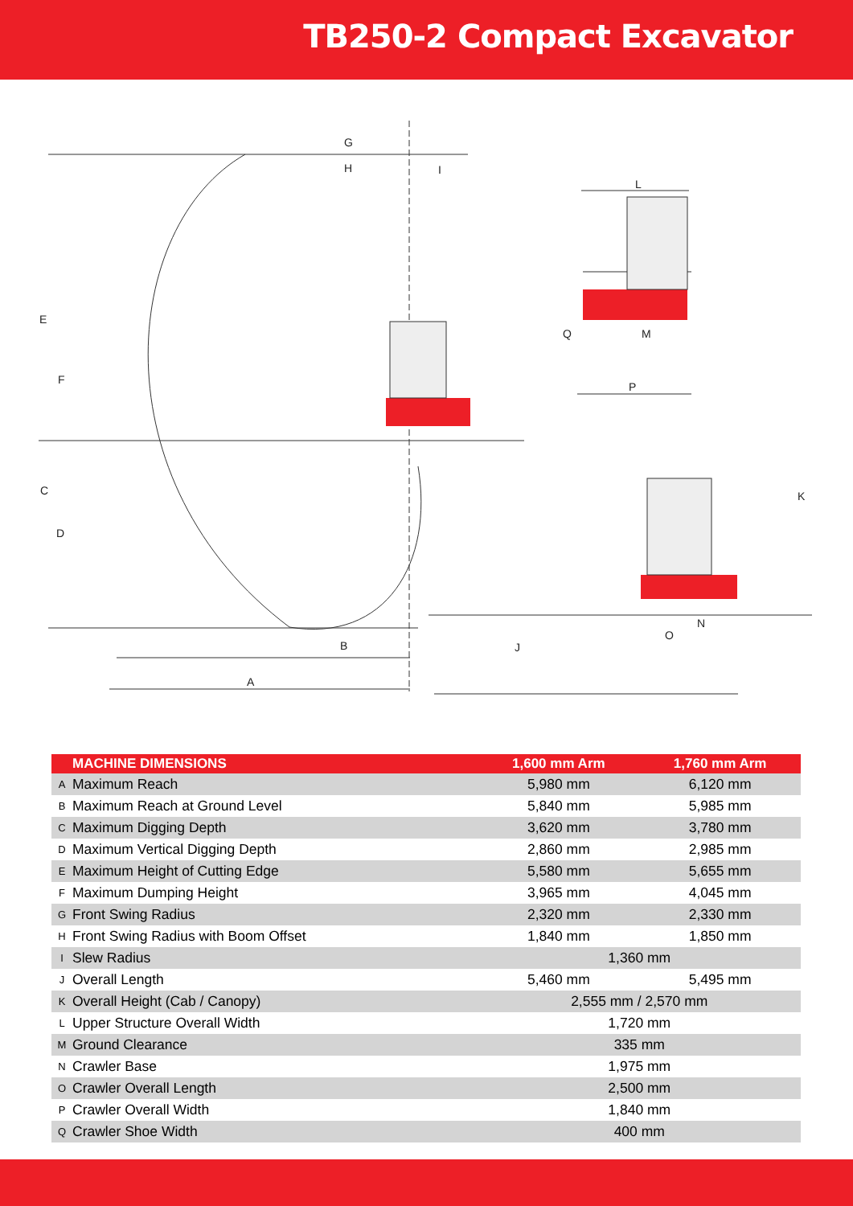TB250-2 Compact Excavator
G
H
I
E
F
C
D
B
A
L
Q
M
P
K
N
O
J
| MACHINE DIMENSIONS | | 1,600 mm Arm | 1,760 mm Arm |
| --- | --- | --- | --- |
| A | Maximum Reach | 5,980 mm | 6,120 mm |
| B | Maximum Reach at Ground Level | 5,840 mm | 5,985 mm |
| C | Maximum Digging Depth | 3,620 mm | 3,780 mm |
| D | Maximum Vertical Digging Depth | 2,860 mm | 2,985 mm |
| E | Maximum Height of Cutting Edge | 5,580 mm | 5,655 mm |
| F | Maximum Dumping Height | 3,965 mm | 4,045 mm |
| G | Front Swing Radius | 2,320 mm | 2,330 mm |
| H | Front Swing Radius with Boom Offset | 1,840 mm | 1,850 mm |
| I | Slew Radius | 1,360 mm | |
| J | Overall Length | 5,460 mm | 5,495 mm |
| K | Overall Height (Cab / Canopy) | 2,555 mm / 2,570 mm | |
| L | Upper Structure Overall Width | 1,720 mm | |
| M | Ground Clearance | 335 mm | |
| N | Crawler Base | 1,975 mm | |
| O | Crawler Overall Length | 2,500 mm | |
| P | Crawler Overall Width | 1,840 mm | |
| Q | Crawler Shoe Width | 400 mm | |